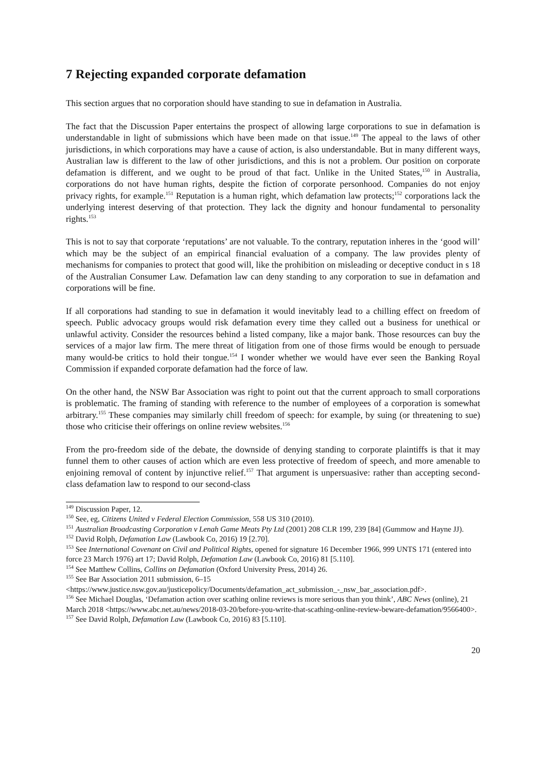7 Rejecting expanded corporate defamation
This section argues that no corporation should have standing to sue in defamation in Australia.
The fact that the Discussion Paper entertains the prospect of allowing large corporations to sue in defamation is understandable in light of submissions which have been made on that issue.<sup>149</sup> The appeal to the laws of other jurisdictions, in which corporations may have a cause of action, is also understandable. But in many different ways, Australian law is different to the law of other jurisdictions, and this is not a problem. Our position on corporate defamation is different, and we ought to be proud of that fact. Unlike in the United States,<sup>150</sup> in Australia, corporations do not have human rights, despite the fiction of corporate personhood. Companies do not enjoy privacy rights, for example.<sup>151</sup> Reputation is a human right, which defamation law protects;<sup>152</sup> corporations lack the underlying interest deserving of that protection. They lack the dignity and honour fundamental to personality rights.<sup>153</sup>
This is not to say that corporate ‘reputations’ are not valuable. To the contrary, reputation inheres in the ‘good will’ which may be the subject of an empirical financial evaluation of a company. The law provides plenty of mechanisms for companies to protect that good will, like the prohibition on misleading or deceptive conduct in s 18 of the Australian Consumer Law. Defamation law can deny standing to any corporation to sue in defamation and corporations will be fine.
If all corporations had standing to sue in defamation it would inevitably lead to a chilling effect on freedom of speech. Public advocacy groups would risk defamation every time they called out a business for unethical or unlawful activity. Consider the resources behind a listed company, like a major bank. Those resources can buy the services of a major law firm. The mere threat of litigation from one of those firms would be enough to persuade many would-be critics to hold their tongue.<sup>154</sup> I wonder whether we would have ever seen the Banking Royal Commission if expanded corporate defamation had the force of law.
On the other hand, the NSW Bar Association was right to point out that the current approach to small corporations is problematic. The framing of standing with reference to the number of employees of a corporation is somewhat arbitrary.<sup>155</sup> These companies may similarly chill freedom of speech: for example, by suing (or threatening to sue) those who criticise their offerings on online review websites.<sup>156</sup>
From the pro-freedom side of the debate, the downside of denying standing to corporate plaintiffs is that it may funnel them to other causes of action which are even less protective of freedom of speech, and more amenable to enjoining removal of content by injunctive relief.<sup>157</sup> That argument is unpersuasive: rather than accepting second-class defamation law to respond to our second-class
<sup>149</sup> Discussion Paper, 12.
<sup>150</sup> See, eg, Citizens United v Federal Election Commission, 558 US 310 (2010).
<sup>151</sup> Australian Broadcasting Corporation v Lenah Game Meats Pty Ltd (2001) 208 CLR 199, 239 [84] (Gummow and Hayne JJ).
<sup>152</sup> David Rolph, Defamation Law (Lawbook Co, 2016) 19 [2.70].
<sup>153</sup> See International Covenant on Civil and Political Rights, opened for signature 16 December 1966, 999 UNTS 171 (entered into force 23 March 1976) art 17; David Rolph, Defamation Law (Lawbook Co, 2016) 81 [5.110].
<sup>154</sup> See Matthew Collins, Collins on Defamation (Oxford University Press, 2014) 26.
<sup>155</sup> See Bar Association 2011 submission, 6–15
<https://www.justice.nsw.gov.au/justicepolicy/Documents/defamation_act_submission_-_nsw_bar_association.pdf>.
<sup>156</sup> See Michael Douglas, ‘Defamation action over scathing online reviews is more serious than you think’, ABC News (online), 21 March 2018 <https://www.abc.net.au/news/2018-03-20/before-you-write-that-scathing-online-review-beware-defamation/9566400>.
<sup>157</sup> See David Rolph, Defamation Law (Lawbook Co, 2016) 83 [5.110].
20